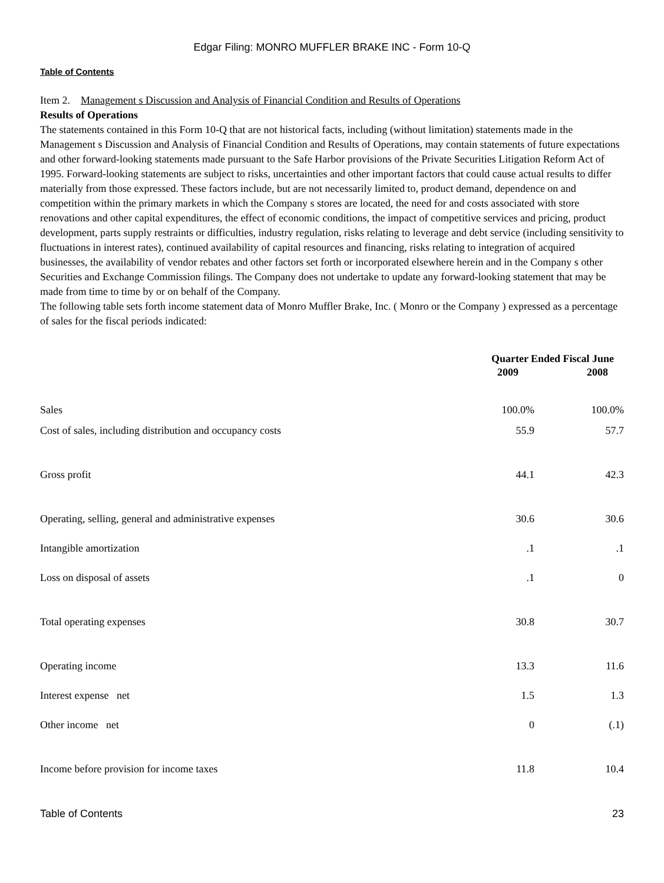Edgar Filing: MONRO MUFFLER BRAKE INC - Form 10-Q
Table of Contents
Item 2. Management s Discussion and Analysis of Financial Condition and Results of Operations
Results of Operations
The statements contained in this Form 10-Q that are not historical facts, including (without limitation) statements made in the Management s Discussion and Analysis of Financial Condition and Results of Operations, may contain statements of future expectations and other forward-looking statements made pursuant to the Safe Harbor provisions of the Private Securities Litigation Reform Act of 1995. Forward-looking statements are subject to risks, uncertainties and other important factors that could cause actual results to differ materially from those expressed. These factors include, but are not necessarily limited to, product demand, dependence on and competition within the primary markets in which the Company s stores are located, the need for and costs associated with store renovations and other capital expenditures, the effect of economic conditions, the impact of competitive services and pricing, product development, parts supply restraints or difficulties, industry regulation, risks relating to leverage and debt service (including sensitivity to fluctuations in interest rates), continued availability of capital resources and financing, risks relating to integration of acquired businesses, the availability of vendor rebates and other factors set forth or incorporated elsewhere herein and in the Company s other Securities and Exchange Commission filings. The Company does not undertake to update any forward-looking statement that may be made from time to time by or on behalf of the Company.
The following table sets forth income statement data of Monro Muffler Brake, Inc. ( Monro or the Company ) expressed as a percentage of sales for the fiscal periods indicated:
| | Quarter Ended Fiscal June | | |
| --- | --- | --- | --- |
| | 2009 | | 2008 |
| Sales | 100.0% | | 100.0% |
| Cost of sales, including distribution and occupancy costs | 55.9 | | 57.7 |
| Gross profit | 44.1 | | 42.3 |
| Operating, selling, general and administrative expenses | 30.6 | | 30.6 |
| Intangible amortization | .1 | | .1 |
| Loss on disposal of assets | .1 | | 0 |
| Total operating expenses | 30.8 | | 30.7 |
| Operating income | 13.3 | | 11.6 |
| Interest expense net | 1.5 | | 1.3 |
| Other income net | 0 | | (.1) |
| Income before provision for income taxes | 11.8 | | 10.4 |
Table of Contents 23